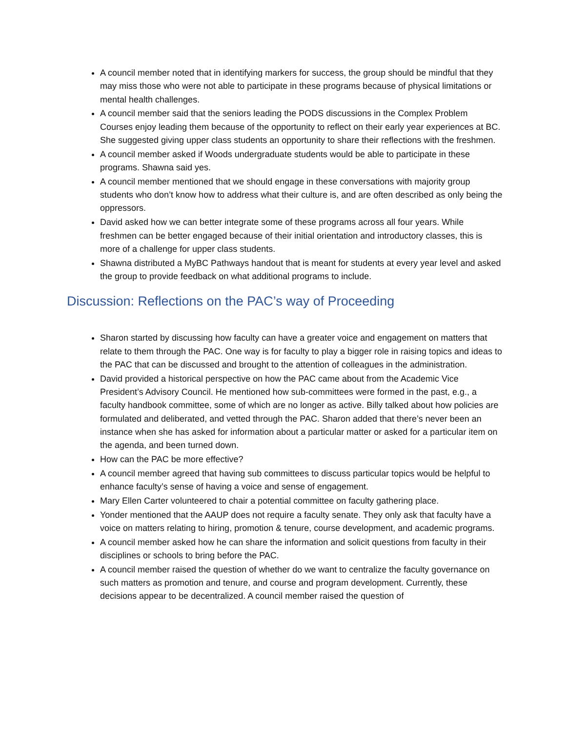A council member noted that in identifying markers for success, the group should be mindful that they may miss those who were not able to participate in these programs because of physical limitations or mental health challenges.
A council member said that the seniors leading the PODS discussions in the Complex Problem Courses enjoy leading them because of the opportunity to reflect on their early year experiences at BC. She suggested giving upper class students an opportunity to share their reflections with the freshmen.
A council member asked if Woods undergraduate students would be able to participate in these programs. Shawna said yes.
A council member mentioned that we should engage in these conversations with majority group students who don’t know how to address what their culture is, and are often described as only being the oppressors.
David asked how we can better integrate some of these programs across all four years. While freshmen can be better engaged because of their initial orientation and introductory classes, this is more of a challenge for upper class students.
Shawna distributed a MyBC Pathways handout that is meant for students at every year level and asked the group to provide feedback on what additional programs to include.
Discussion: Reflections on the PAC’s way of Proceeding
Sharon started by discussing how faculty can have a greater voice and engagement on matters that relate to them through the PAC. One way is for faculty to play a bigger role in raising topics and ideas to the PAC that can be discussed and brought to the attention of colleagues in the administration.
David provided a historical perspective on how the PAC came about from the Academic Vice President’s Advisory Council. He mentioned how sub-committees were formed in the past, e.g., a faculty handbook committee, some of which are no longer as active. Billy talked about how policies are formulated and deliberated, and vetted through the PAC. Sharon added that there’s never been an instance when she has asked for information about a particular matter or asked for a particular item on the agenda, and been turned down.
How can the PAC be more effective?
A council member agreed that having sub committees to discuss particular topics would be helpful to enhance faculty’s sense of having a voice and sense of engagement.
Mary Ellen Carter volunteered to chair a potential committee on faculty gathering place.
Yonder mentioned that the AAUP does not require a faculty senate. They only ask that faculty have a voice on matters relating to hiring, promotion & tenure, course development, and academic programs.
A council member asked how he can share the information and solicit questions from faculty in their disciplines or schools to bring before the PAC.
A council member raised the question of whether do we want to centralize the faculty governance on such matters as promotion and tenure, and course and program development. Currently, these decisions appear to be decentralized. A council member raised the question of